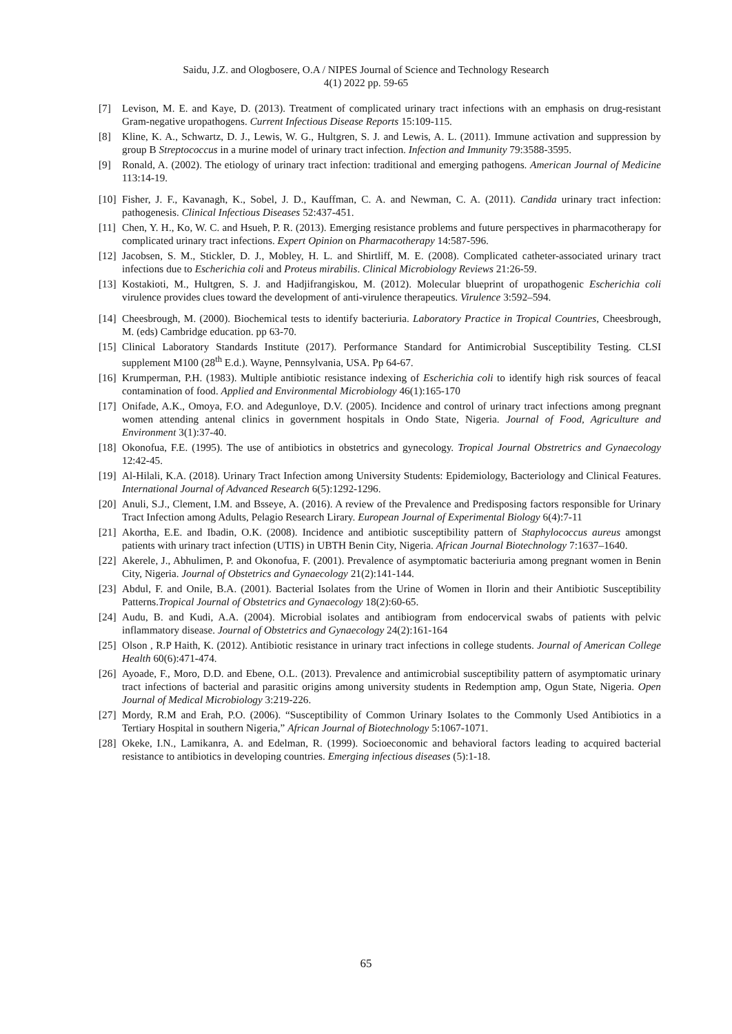Saidu, J.Z. and Ologbosere, O.A / NIPES Journal of Science and Technology Research
4(1) 2022 pp. 59-65
[7] Levison, M. E. and Kaye, D. (2013). Treatment of complicated urinary tract infections with an emphasis on drug-resistant Gram-negative uropathogens. Current Infectious Disease Reports 15:109-115.
[8] Kline, K. A., Schwartz, D. J., Lewis, W. G., Hultgren, S. J. and Lewis, A. L. (2011). Immune activation and suppression by group B Streptococcus in a murine model of urinary tract infection. Infection and Immunity 79:3588-3595.
[9] Ronald, A. (2002). The etiology of urinary tract infection: traditional and emerging pathogens. American Journal of Medicine 113:14-19.
[10] Fisher, J. F., Kavanagh, K., Sobel, J. D., Kauffman, C. A. and Newman, C. A. (2011). Candida urinary tract infection: pathogenesis. Clinical Infectious Diseases 52:437-451.
[11] Chen, Y. H., Ko, W. C. and Hsueh, P. R. (2013). Emerging resistance problems and future perspectives in pharmacotherapy for complicated urinary tract infections. Expert Opinion on Pharmacotherapy 14:587-596.
[12] Jacobsen, S. M., Stickler, D. J., Mobley, H. L. and Shirtliff, M. E. (2008). Complicated catheter-associated urinary tract infections due to Escherichia coli and Proteus mirabilis. Clinical Microbiology Reviews 21:26-59.
[13] Kostakioti, M., Hultgren, S. J. and Hadjifrangiskou, M. (2012). Molecular blueprint of uropathogenic Escherichia coli virulence provides clues toward the development of anti-virulence therapeutics. Virulence 3:592–594.
[14] Cheesbrough, M. (2000). Biochemical tests to identify bacteriuria. Laboratory Practice in Tropical Countries, Cheesbrough, M. (eds) Cambridge education. pp 63-70.
[15] Clinical Laboratory Standards Institute (2017). Performance Standard for Antimicrobial Susceptibility Testing. CLSI supplement M100 (28<sup>th</sup> E.d.). Wayne, Pennsylvania, USA. Pp 64-67.
[16] Krumperman, P.H. (1983). Multiple antibiotic resistance indexing of Escherichia coli to identify high risk sources of feacal contamination of food. Applied and Environmental Microbiology 46(1):165-170
[17] Onifade, A.K., Omoya, F.O. and Adegunloye, D.V. (2005). Incidence and control of urinary tract infections among pregnant women attending antenal clinics in government hospitals in Ondo State, Nigeria. Journal of Food, Agriculture and Environment 3(1):37-40.
[18] Okonofua, F.E. (1995). The use of antibiotics in obstetrics and gynecology. Tropical Journal Obstretrics and Gynaecology 12:42-45.
[19] Al-Hilali, K.A. (2018). Urinary Tract Infection among University Students: Epidemiology, Bacteriology and Clinical Features. International Journal of Advanced Research 6(5):1292-1296.
[20] Anuli, S.J., Clement, I.M. and Bsseye, A. (2016). A review of the Prevalence and Predisposing factors responsible for Urinary Tract Infection among Adults, Pelagio Research Lirary. European Journal of Experimental Biology 6(4):7-11
[21] Akortha, E.E. and Ibadin, O.K. (2008). Incidence and antibiotic susceptibility pattern of Staphylococcus aureus amongst patients with urinary tract infection (UTIS) in UBTH Benin City, Nigeria. African Journal Biotechnology 7:1637–1640.
[22] Akerele, J., Abhulimen, P. and Okonofua, F. (2001). Prevalence of asymptomatic bacteriuria among pregnant women in Benin City, Nigeria. Journal of Obstetrics and Gynaecology 21(2):141-144.
[23] Abdul, F. and Onile, B.A. (2001). Bacterial Isolates from the Urine of Women in Ilorin and their Antibiotic Susceptibility Patterns.Tropical Journal of Obstetrics and Gynaecology 18(2):60-65.
[24] Audu, B. and Kudi, A.A. (2004). Microbial isolates and antibiogram from endocervical swabs of patients with pelvic inflammatory disease. Journal of Obstetrics and Gynaecology 24(2):161-164
[25] Olson , R.P Haith, K. (2012). Antibiotic resistance in urinary tract infections in college students. Journal of American College Health 60(6):471-474.
[26] Ayoade, F., Moro, D.D. and Ebene, O.L. (2013). Prevalence and antimicrobial susceptibility pattern of asymptomatic urinary tract infections of bacterial and parasitic origins among university students in Redemption amp, Ogun State, Nigeria. Open Journal of Medical Microbiology 3:219-226.
[27] Mordy, R.M and Erah, P.O. (2006). “Susceptibility of Common Urinary Isolates to the Commonly Used Antibiotics in a Tertiary Hospital in southern Nigeria,” African Journal of Biotechnology 5:1067-1071.
[28] Okeke, I.N., Lamikanra, A. and Edelman, R. (1999). Socioeconomic and behavioral factors leading to acquired bacterial resistance to antibiotics in developing countries. Emerging infectious diseases (5):1-18.
65